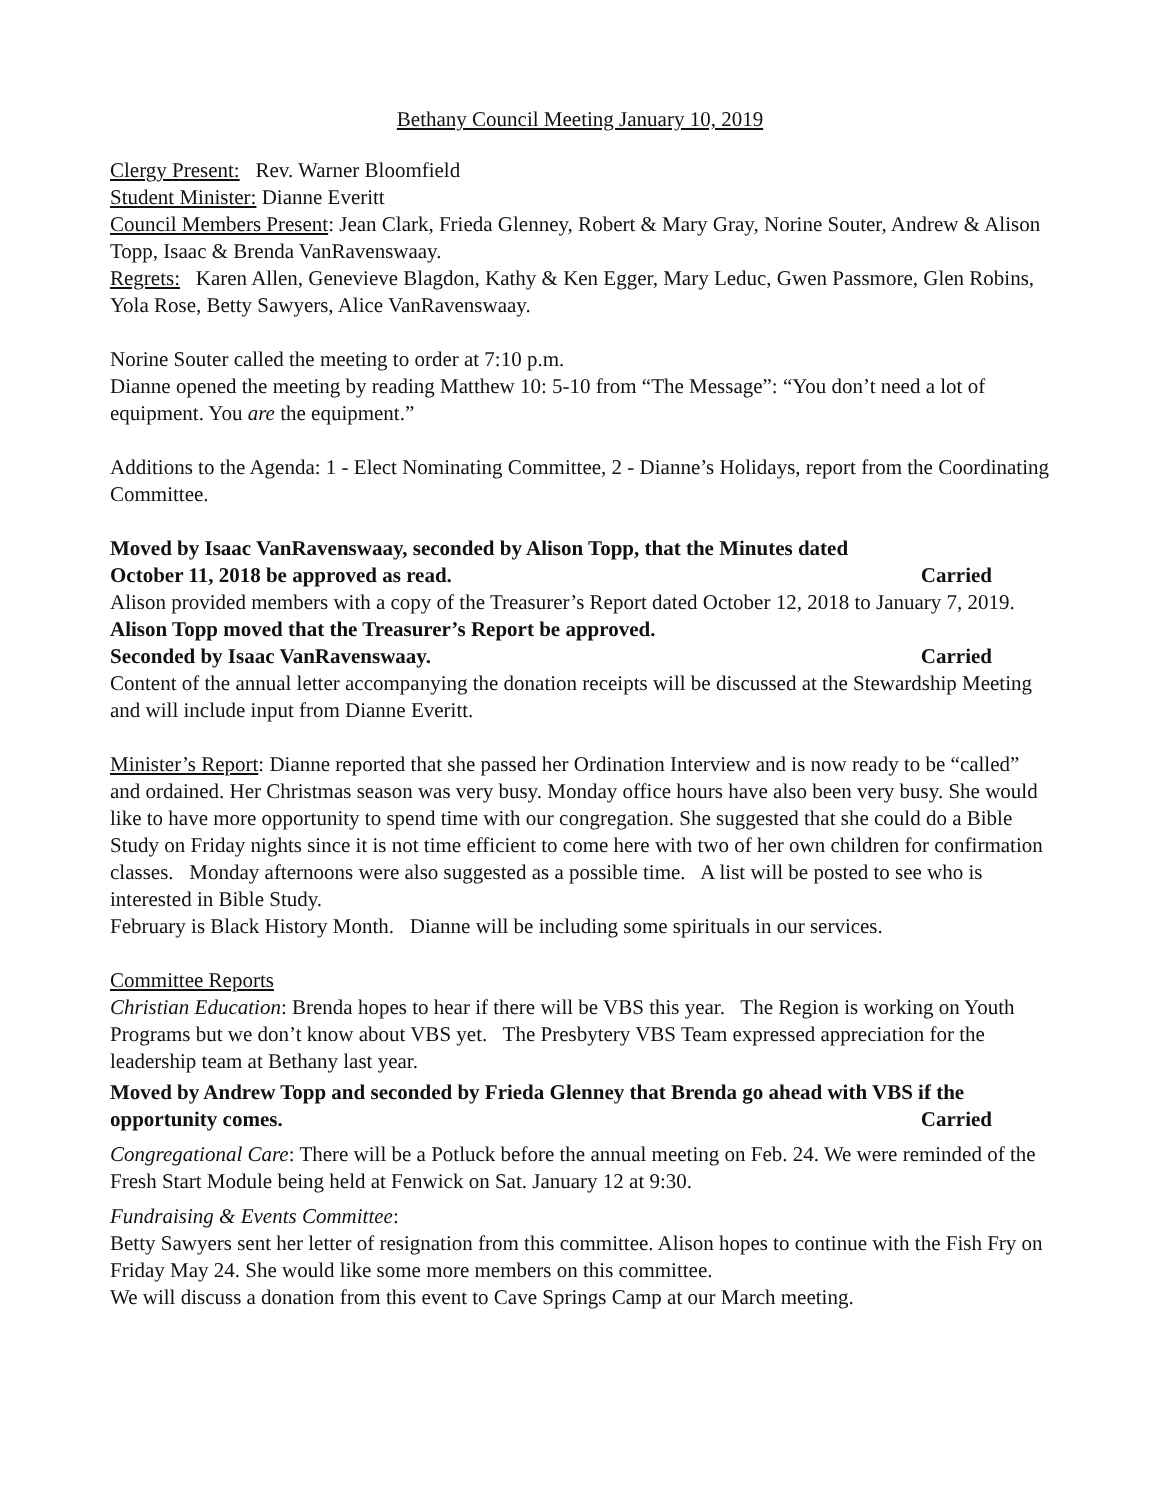Bethany Council Meeting January 10, 2019
Clergy Present: Rev. Warner Bloomfield
Student Minister: Dianne Everitt
Council Members Present: Jean Clark, Frieda Glenney, Robert & Mary Gray, Norine Souter, Andrew & Alison Topp, Isaac & Brenda VanRavenswaay.
Regrets: Karen Allen, Genevieve Blagdon, Kathy & Ken Egger, Mary Leduc, Gwen Passmore, Glen Robins, Yola Rose, Betty Sawyers, Alice VanRavenswaay.
Norine Souter called the meeting to order at 7:10 p.m.
Dianne opened the meeting by reading Matthew 10: 5-10 from “The Message”: “You don’t need a lot of equipment. You are the equipment.”
Additions to the Agenda: 1 - Elect Nominating Committee, 2 - Dianne’s Holidays, report from the Coordinating Committee.
Moved by Isaac VanRavenswaay, seconded by Alison Topp, that the Minutes dated
October 11, 2018 be approved as read. Carried
Alison provided members with a copy of the Treasurer’s Report dated October 12, 2018 to January 7, 2019.
Alison Topp moved that the Treasurer’s Report be approved.
Seconded by Isaac VanRavenswaay. Carried
Content of the annual letter accompanying the donation receipts will be discussed at the Stewardship Meeting and will include input from Dianne Everitt.
Minister’s Report: Dianne reported that she passed her Ordination Interview and is now ready to be “called” and ordained. Her Christmas season was very busy. Monday office hours have also been very busy. She would like to have more opportunity to spend time with our congregation. She suggested that she could do a Bible Study on Friday nights since it is not time efficient to come here with two of her own children for confirmation classes. Monday afternoons were also suggested as a possible time. A list will be posted to see who is interested in Bible Study.
February is Black History Month. Dianne will be including some spirituals in our services.
Committee Reports
Christian Education: Brenda hopes to hear if there will be VBS this year. The Region is working on Youth Programs but we don’t know about VBS yet. The Presbytery VBS Team expressed appreciation for the leadership team at Bethany last year.
Moved by Andrew Topp and seconded by Frieda Glenney that Brenda go ahead with VBS if the
opportunity comes. Carried
Congregational Care: There will be a Potluck before the annual meeting on Feb. 24. We were reminded of the Fresh Start Module being held at Fenwick on Sat. January 12 at 9:30.
Fundraising & Events Committee:
Betty Sawyers sent her letter of resignation from this committee. Alison hopes to continue with the Fish Fry on Friday May 24. She would like some more members on this committee.
We will discuss a donation from this event to Cave Springs Camp at our March meeting.